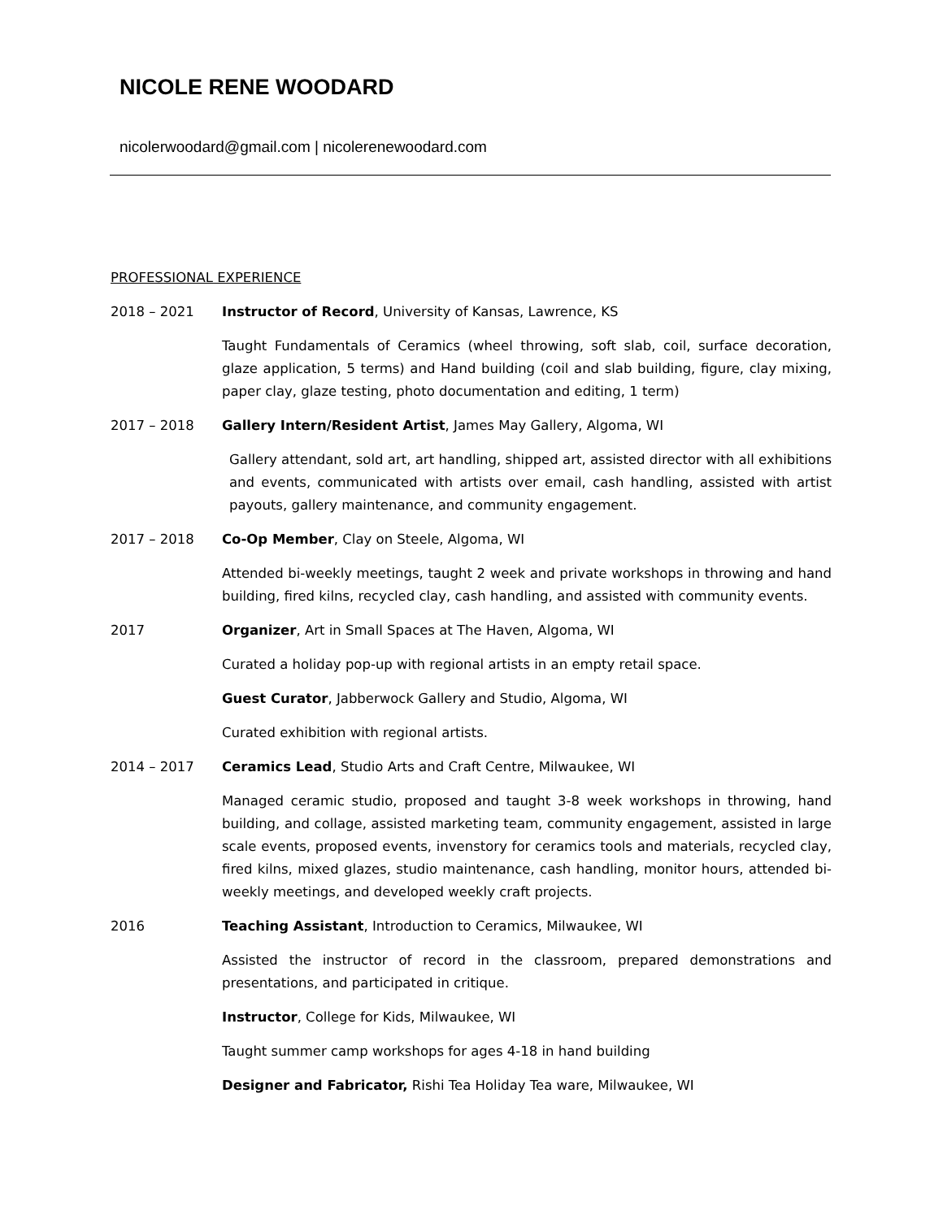NICOLE RENE WOODARD
nicolerwoodard@gmail.com | nicolerenewoodard.com
PROFESSIONAL EXPERIENCE
2018 – 2021 Instructor of Record, University of Kansas, Lawrence, KS
Taught Fundamentals of Ceramics (wheel throwing, soft slab, coil, surface decoration, glaze application, 5 terms) and Hand building (coil and slab building, figure, clay mixing, paper clay, glaze testing, photo documentation and editing, 1 term)
2017 – 2018 Gallery Intern/Resident Artist, James May Gallery, Algoma, WI
Gallery attendant, sold art, art handling, shipped art, assisted director with all exhibitions and events, communicated with artists over email, cash handling, assisted with artist payouts, gallery maintenance, and community engagement.
2017 – 2018 Co-Op Member, Clay on Steele, Algoma, WI
Attended bi-weekly meetings, taught 2 week and private workshops in throwing and hand building, fired kilns, recycled clay, cash handling, and assisted with community events.
2017 Organizer, Art in Small Spaces at The Haven, Algoma, WI
Curated a holiday pop-up with regional artists in an empty retail space.
Guest Curator, Jabberwock Gallery and Studio, Algoma, WI
Curated exhibition with regional artists.
2014 – 2017 Ceramics Lead, Studio Arts and Craft Centre, Milwaukee, WI
Managed ceramic studio, proposed and taught 3-8 week workshops in throwing, hand building, and collage, assisted marketing team, community engagement, assisted in large scale events, proposed events, invenstory for ceramics tools and materials, recycled clay, fired kilns, mixed glazes, studio maintenance, cash handling, monitor hours, attended bi-weekly meetings, and developed weekly craft projects.
2016 Teaching Assistant, Introduction to Ceramics, Milwaukee, WI
Assisted the instructor of record in the classroom, prepared demonstrations and presentations, and participated in critique.
Instructor, College for Kids, Milwaukee, WI
Taught summer camp workshops for ages 4-18 in hand building
Designer and Fabricator, Rishi Tea Holiday Tea ware, Milwaukee, WI